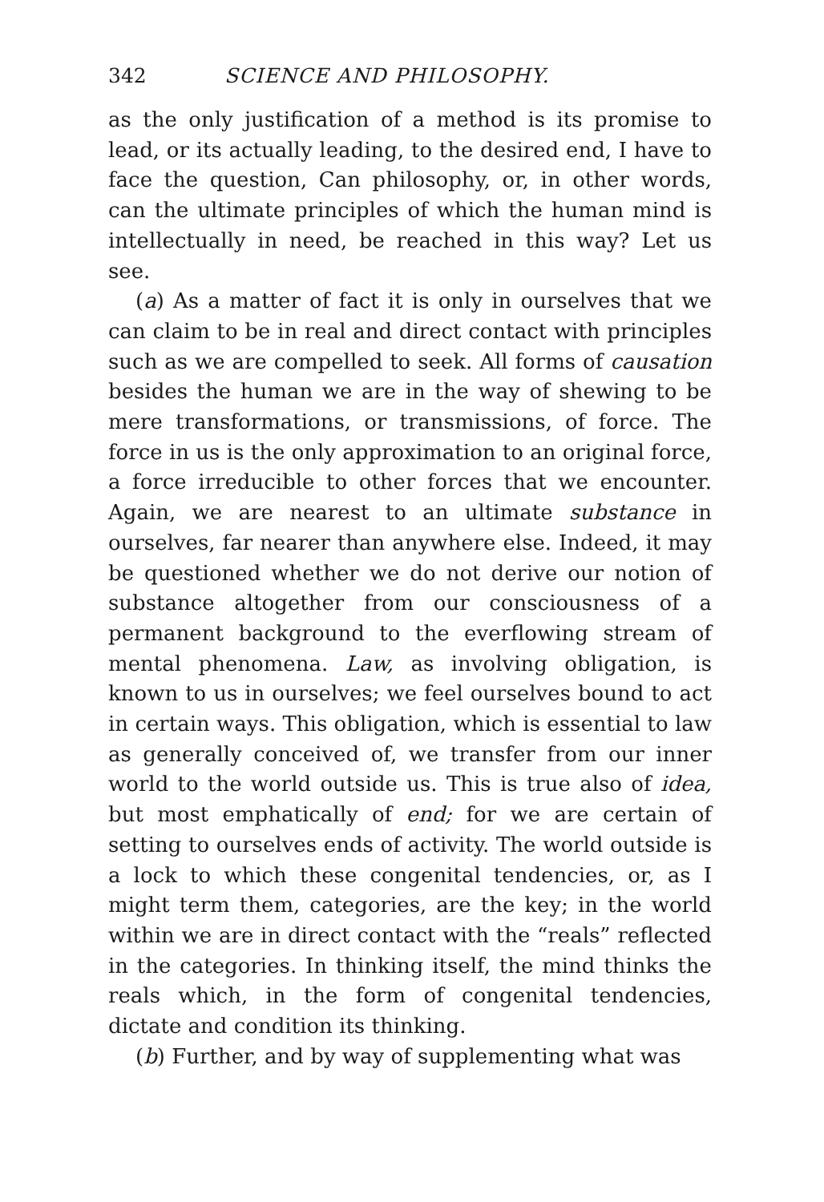342 SCIENCE AND PHILOSOPHY.
as the only justification of a method is its promise to lead, or its actually leading, to the desired end, I have to face the question, Can philosophy, or, in other words, can the ultimate principles of which the human mind is intellectually in need, be reached in this way? Let us see.
(a) As a matter of fact it is only in ourselves that we can claim to be in real and direct contact with principles such as we are compelled to seek. All forms of causation besides the human we are in the way of shewing to be mere transformations, or transmissions, of force. The force in us is the only approximation to an original force, a force irreducible to other forces that we encounter. Again, we are nearest to an ultimate substance in ourselves, far nearer than anywhere else. Indeed, it may be questioned whether we do not derive our notion of substance altogether from our consciousness of a permanent background to the everflowing stream of mental phenomena. Law, as involving obligation, is known to us in ourselves; we feel ourselves bound to act in certain ways. This obligation, which is essential to law as generally conceived of, we transfer from our inner world to the world outside us. This is true also of idea, but most emphatically of end; for we are certain of setting to ourselves ends of activity. The world outside is a lock to which these congenital tendencies, or, as I might term them, categories, are the key; in the world within we are in direct contact with the “reals” reflected in the categories. In thinking itself, the mind thinks the reals which, in the form of congenital tendencies, dictate and condition its thinking.
(b) Further, and by way of supplementing what was